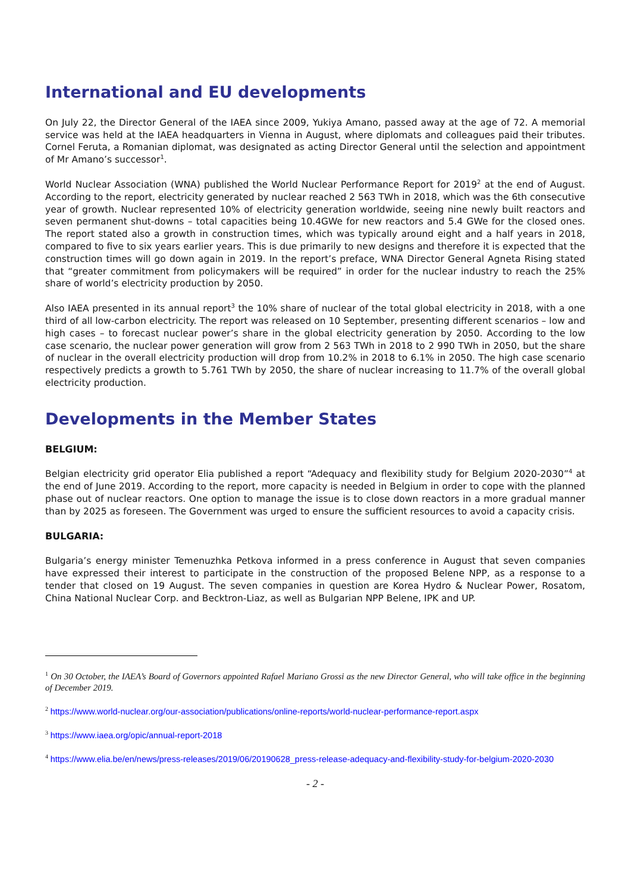International and EU developments
On July 22, the Director General of the IAEA since 2009, Yukiya Amano, passed away at the age of 72. A memorial service was held at the IAEA headquarters in Vienna in August, where diplomats and colleagues paid their tributes. Cornel Feruta, a Romanian diplomat, was designated as acting Director General until the selection and appointment of Mr Amano’s successor<sup>1</sup>.
World Nuclear Association (WNA) published the World Nuclear Performance Report for 2019<sup>2</sup> at the end of August. According to the report, electricity generated by nuclear reached 2 563 TWh in 2018, which was the 6th consecutive year of growth. Nuclear represented 10% of electricity generation worldwide, seeing nine newly built reactors and seven permanent shut-downs – total capacities being 10.4GWe for new reactors and 5.4 GWe for the closed ones. The report stated also a growth in construction times, which was typically around eight and a half years in 2018, compared to five to six years earlier years. This is due primarily to new designs and therefore it is expected that the construction times will go down again in 2019. In the report’s preface, WNA Director General Agneta Rising stated that “greater commitment from policymakers will be required” in order for the nuclear industry to reach the 25% share of world’s electricity production by 2050.
Also IAEA presented in its annual report<sup>3</sup> the 10% share of nuclear of the total global electricity in 2018, with a one third of all low-carbon electricity. The report was released on 10 September, presenting different scenarios – low and high cases – to forecast nuclear power’s share in the global electricity generation by 2050. According to the low case scenario, the nuclear power generation will grow from 2 563 TWh in 2018 to 2 990 TWh in 2050, but the share of nuclear in the overall electricity production will drop from 10.2% in 2018 to 6.1% in 2050. The high case scenario respectively predicts a growth to 5.761 TWh by 2050, the share of nuclear increasing to 11.7% of the overall global electricity production.
Developments in the Member States
BELGIUM:
Belgian electricity grid operator Elia published a report “Adequacy and flexibility study for Belgium 2020-2030”<sup>4</sup> at the end of June 2019. According to the report, more capacity is needed in Belgium in order to cope with the planned phase out of nuclear reactors. One option to manage the issue is to close down reactors in a more gradual manner than by 2025 as foreseen. The Government was urged to ensure the sufficient resources to avoid a capacity crisis.
BULGARIA:
Bulgaria’s energy minister Temenuzhka Petkova informed in a press conference in August that seven companies have expressed their interest to participate in the construction of the proposed Belene NPP, as a response to a tender that closed on 19 August. The seven companies in question are Korea Hydro & Nuclear Power, Rosatom, China National Nuclear Corp. and Becktron-Liaz, as well as Bulgarian NPP Belene, IPK and UP.
<sup>1</sup> On 30 October, the IAEA’s Board of Governors appointed Rafael Mariano Grossi as the new Director General, who will take office in the beginning of December 2019.
<sup>2</sup> https://www.world-nuclear.org/our-association/publications/online-reports/world-nuclear-performance-report.aspx
<sup>3</sup> https://www.iaea.org/opic/annual-report-2018
<sup>4</sup> https://www.elia.be/en/news/press-releases/2019/06/20190628_press-release-adequacy-and-flexibility-study-for-belgium-2020-2030
- 2 -